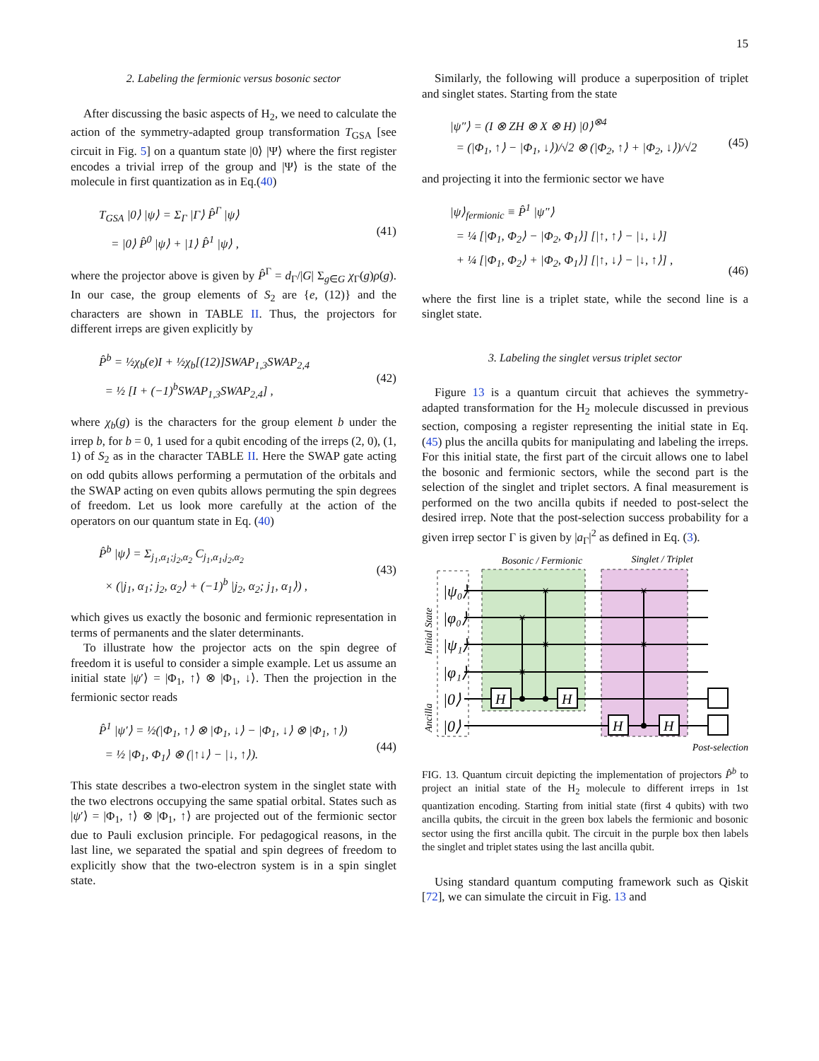15
2. Labeling the fermionic versus bosonic sector
After discussing the basic aspects of H<sub>2</sub>, we need to calculate the action of the symmetry-adapted group transformation T<sub>GSA</sub> [see circuit in Fig. 5] on a quantum state |0⟩ |Ψ⟩ where the first register encodes a trivial irrep of the group and |Ψ⟩ is the state of the molecule in first quantization as in Eq.(40)
T<sub>GSA</sub> |0⟩ |ψ⟩ = Σ<sub>Γ</sub> |Γ⟩ P̂<sup>Γ</sup> |ψ⟩
= |0⟩ P̂<sup>0</sup> |ψ⟩ + |1⟩ P̂<sup>1</sup> |ψ⟩ ,
(41)
where the projector above is given by P̂<sup>Γ</sup> = d<sub>Γ</sub>/|G| Σ<sub>g∈G</sub> χ<sub>Γ</sub>(g)ρ(g). In our case, the group elements of S<sub>2</sub> are {e, (12)} and the characters are shown in TABLE II. Thus, the projectors for different irreps are given explicitly by
P̂<sup>b</sup> = ½χ<sub>b</sub>(e)I + ½χ<sub>b</sub>[(12)]SWAP<sub>1,3</sub>SWAP<sub>2,4</sub>
= ½ [I + (−1)<sup>b</sup>SWAP<sub>1,3</sub>SWAP<sub>2,4</sub>] ,
(42)
where χ<sub>b</sub>(g) is the characters for the group element b under the irrep b, for b = 0, 1 used for a qubit encoding of the irreps (2, 0), (1, 1) of S<sub>2</sub> as in the character TABLE II. Here the SWAP gate acting on odd qubits allows performing a permutation of the orbitals and the SWAP acting on even qubits allows permuting the spin degrees of freedom. Let us look more carefully at the action of the operators on our quantum state in Eq. (40)
P̂<sup>b</sup> |ψ⟩ = Σ<sub>j<sub>1</sub>,α<sub>1</sub>;j<sub>2</sub>,α<sub>2</sub></sub> C<sub>j<sub>1</sub>,α<sub>1</sub>,j<sub>2</sub>,α<sub>2</sub></sub>
× (|j<sub>1</sub>, α<sub>1</sub>; j<sub>2</sub>, α<sub>2</sub>⟩ + (−1)<sup>b</sup> |j<sub>2</sub>, α<sub>2</sub>; j<sub>1</sub>, α<sub>1</sub>⟩) ,
(43)
which gives us exactly the bosonic and fermionic representation in terms of permanents and the slater determinants.
To illustrate how the projector acts on the spin degree of freedom it is useful to consider a simple example. Let us assume an initial state |ψ′⟩ = |Φ<sub>1</sub>, ↑⟩ ⊗ |Φ<sub>1</sub>, ↓⟩. Then the projection in the fermionic sector reads
P̂<sup>1</sup> |ψ′⟩ = ½(|Φ<sub>1</sub>, ↑⟩ ⊗ |Φ<sub>1</sub>, ↓⟩ − |Φ<sub>1</sub>, ↓⟩ ⊗ |Φ<sub>1</sub>, ↑⟩)
= ½ |Φ<sub>1</sub>, Φ<sub>1</sub>⟩ ⊗ (|↑↓⟩ − |↓, ↑⟩).
(44)
This state describes a two-electron system in the singlet state with the two electrons occupying the same spatial orbital. States such as |ψ′⟩ = |Φ<sub>1</sub>, ↑⟩ ⊗ |Φ<sub>1</sub>, ↑⟩ are projected out of the fermionic sector due to Pauli exclusion principle. For pedagogical reasons, in the last line, we separated the spatial and spin degrees of freedom to explicitly show that the two-electron system is in a spin singlet state.
Similarly, the following will produce a superposition of triplet and singlet states. Starting from the state
|ψ″⟩ = (I ⊗ ZH ⊗ X ⊗ H) |0⟩<sup>⊗4</sup>
= (|Φ<sub>1</sub>, ↑⟩ − |Φ<sub>1</sub>, ↓⟩)/√2 ⊗ (|Φ<sub>2</sub>, ↑⟩ + |Φ<sub>2</sub>, ↓⟩)/√2
(45)
and projecting it into the fermionic sector we have
|ψ⟩<sub>fermionic</sub> ≡ P̂<sup>1</sup> |ψ″⟩
= ¼ [|Φ<sub>1</sub>, Φ<sub>2</sub>⟩ − |Φ<sub>2</sub>, Φ<sub>1</sub>⟩] [|↑, ↑⟩ − |↓, ↓⟩]
+ ¼ [|Φ<sub>1</sub>, Φ<sub>2</sub>⟩ + |Φ<sub>2</sub>, Φ<sub>1</sub>⟩] [|↑, ↓⟩ − |↓, ↑⟩] ,
(46)
where the first line is a triplet state, while the second line is a singlet state.
3. Labeling the singlet versus triplet sector
Figure 13 is a quantum circuit that achieves the symmetry-adapted transformation for the H<sub>2</sub> molecule discussed in previous section, composing a register representing the initial state in Eq. (45) plus the ancilla qubits for manipulating and labeling the irreps. For this initial state, the first part of the circuit allows one to label the bosonic and fermionic sectors, while the second part is the selection of the singlet and triplet sectors. A final measurement is performed on the two ancilla qubits if needed to post-select the desired irrep. Note that the post-selection success probability for a given irrep sector Γ is given by |a<sub>Γ</sub>|<sup>2</sup> as defined in Eq. (3).
Bosonic / Fermionic
Singlet / Triplet
|ψ₀⟩
|φ₀⟩
|ψ₁⟩
|φ₁⟩
|0⟩
|0⟩
H
H
H
H
×
×
×
×
×
×
Initial State
Ancilla
Post-selection
FIG. 13. Quantum circuit depicting the implementation of projectors P̂<sup>b</sup> to project an initial state of the H<sub>2</sub> molecule to different irreps in 1st quantization encoding. Starting from initial state (first 4 qubits) with two ancilla qubits, the circuit in the green box labels the fermionic and bosonic sector using the first ancilla qubit. The circuit in the purple box then labels the singlet and triplet states using the last ancilla qubit.
Using standard quantum computing framework such as Qiskit [72], we can simulate the circuit in Fig. 13 and